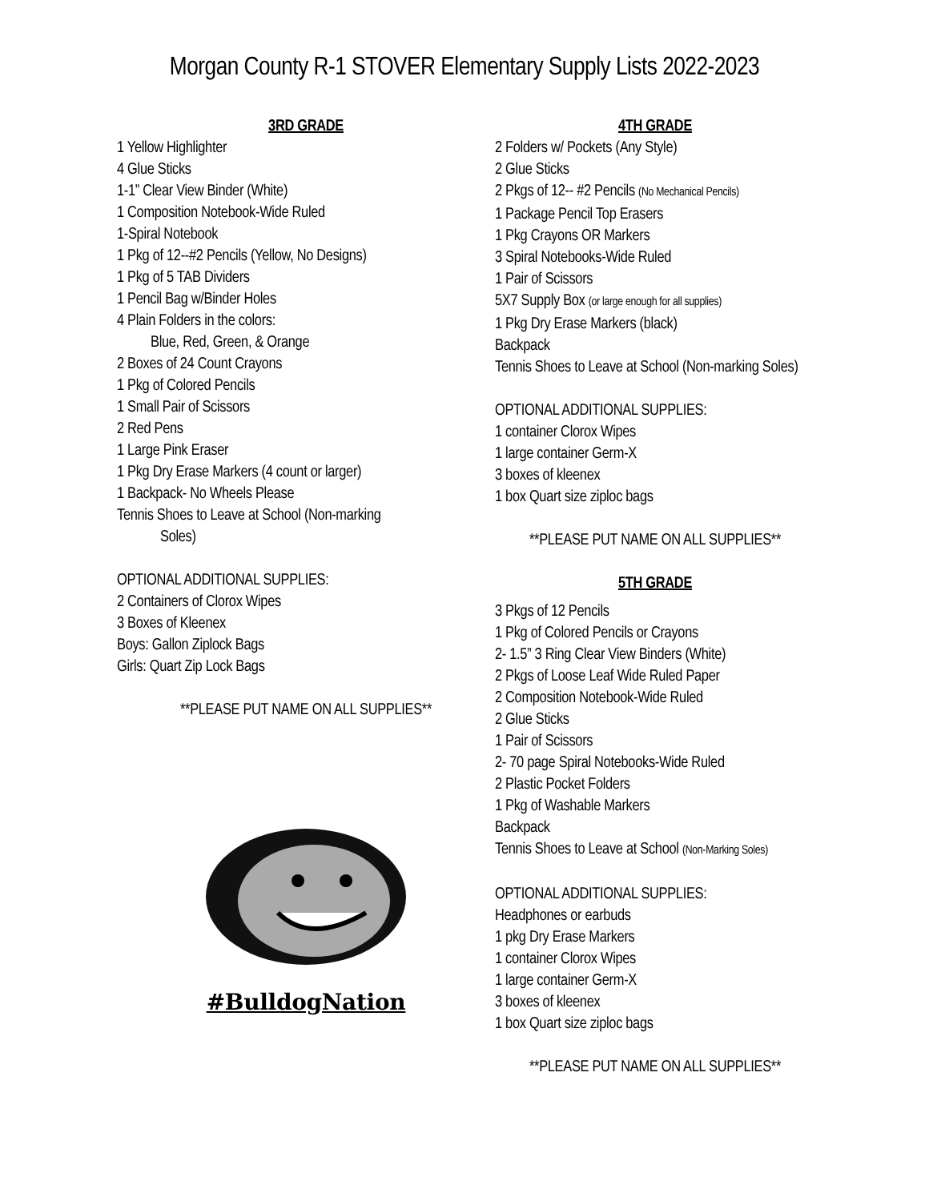Morgan County R-1 STOVER Elementary Supply Lists 2022-2023
3RD GRADE
1 Yellow Highlighter
4 Glue Sticks
1-1” Clear View Binder (White)
1 Composition Notebook-Wide Ruled
1-Spiral Notebook
1 Pkg of 12--#2 Pencils (Yellow, No Designs)
1 Pkg of 5 TAB Dividers
1 Pencil Bag w/Binder Holes
4 Plain Folders in the colors:
Blue, Red, Green, & Orange
2 Boxes of 24 Count Crayons
1 Pkg of Colored Pencils
1 Small Pair of Scissors
2 Red Pens
1 Large Pink Eraser
1 Pkg Dry Erase Markers (4 count or larger)
1 Backpack- No Wheels Please
Tennis Shoes to Leave at School (Non-marking
Soles)
OPTIONAL ADDITIONAL SUPPLIES:
2 Containers of Clorox Wipes
3 Boxes of Kleenex
Boys: Gallon Ziplock Bags
Girls: Quart Zip Lock Bags
**PLEASE PUT NAME ON ALL SUPPLIES**
#BulldogNation
4TH GRADE
2 Folders w/ Pockets (Any Style)
2 Glue Sticks
2 Pkgs of 12-- #2 Pencils (No Mechanical Pencils)
1 Package Pencil Top Erasers
1 Pkg Crayons OR Markers
3 Spiral Notebooks-Wide Ruled
1 Pair of Scissors
5X7 Supply Box (or large enough for all supplies)
1 Pkg Dry Erase Markers (black)
Backpack
Tennis Shoes to Leave at School (Non-marking Soles)
OPTIONAL ADDITIONAL SUPPLIES:
1 container Clorox Wipes
1 large container Germ-X
3 boxes of kleenex
1 box Quart size ziploc bags
**PLEASE PUT NAME ON ALL SUPPLIES**
5TH GRADE
3 Pkgs of 12 Pencils
1 Pkg of Colored Pencils or Crayons
2- 1.5” 3 Ring Clear View Binders (White)
2 Pkgs of Loose Leaf Wide Ruled Paper
2 Composition Notebook-Wide Ruled
2 Glue Sticks
1 Pair of Scissors
2- 70 page Spiral Notebooks-Wide Ruled
2 Plastic Pocket Folders
1 Pkg of Washable Markers
Backpack
Tennis Shoes to Leave at School (Non-Marking Soles)
OPTIONAL ADDITIONAL SUPPLIES:
Headphones or earbuds
1 pkg Dry Erase Markers
1 container Clorox Wipes
1 large container Germ-X
3 boxes of kleenex
1 box Quart size ziploc bags
**PLEASE PUT NAME ON ALL SUPPLIES**